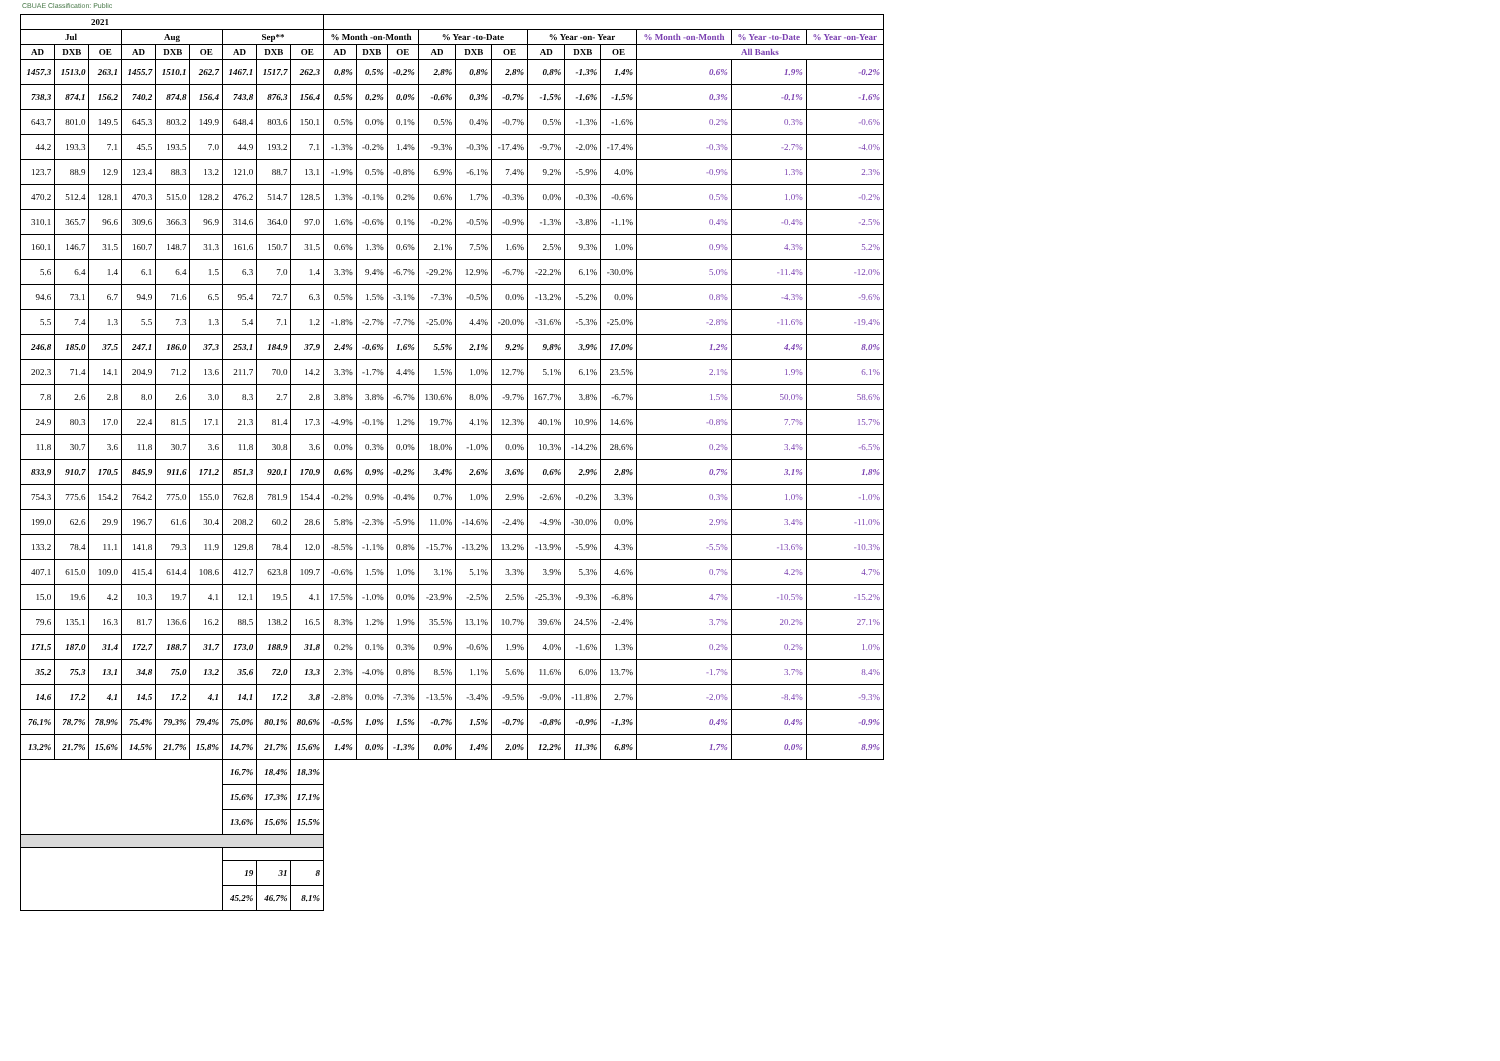CBUAE Classification: Public
| 2021 | | | | | | | | | | | | | | | | | | | | |
| --- | --- | --- | --- | --- | --- | --- | --- | --- | --- | --- | --- | --- | --- | --- | --- | --- | --- | --- | --- | --- |
| Jul | | | Aug | | | Sep** | | | % Month -on-Month | | | % Year -to-Date | | | % Year -on- Year | | | % Month -on-Month | % Year -to-Date | % Year -on-Year |
| AD | DXB | OE | AD | DXB | OE | AD | DXB | OE | AD | DXB | OE | AD | DXB | OE | AD | DXB | OE | All Banks | | |
| 1457.3 | 1513.0 | 263.1 | 1455.7 | 1510.1 | 262.7 | 1467.1 | 1517.7 | 262.3 | 0.8% | 0.5% | -0.2% | 2.8% | 0.8% | 2.8% | 0.8% | -1.3% | 1.4% | 0.6% | 1.9% | -0.2% |
| 738.3 | 874.1 | 156.2 | 740.2 | 874.8 | 156.4 | 743.8 | 876.3 | 156.4 | 0.5% | 0.2% | 0.0% | -0.6% | 0.3% | -0.7% | -1.5% | -1.6% | -1.5% | 0.3% | -0.1% | -1.6% |
| 643.7 | 801.0 | 149.5 | 645.3 | 803.2 | 149.9 | 648.4 | 803.6 | 150.1 | 0.5% | 0.0% | 0.1% | 0.5% | 0.4% | -0.7% | 0.5% | -1.3% | -1.6% | 0.2% | 0.3% | -0.6% |
| 44.2 | 193.3 | 7.1 | 45.5 | 193.5 | 7.0 | 44.9 | 193.2 | 7.1 | -1.3% | -0.2% | 1.4% | -9.3% | -0.3% | -17.4% | -9.7% | -2.0% | -17.4% | -0.3% | -2.7% | -4.0% |
| 123.7 | 88.9 | 12.9 | 123.4 | 88.3 | 13.2 | 121.0 | 88.7 | 13.1 | -1.9% | 0.5% | -0.8% | 6.9% | -6.1% | 7.4% | 9.2% | -5.9% | 4.0% | -0.9% | 1.3% | 2.3% |
| 470.2 | 512.4 | 128.1 | 470.3 | 515.0 | 128.2 | 476.2 | 514.7 | 128.5 | 1.3% | -0.1% | 0.2% | 0.6% | 1.7% | -0.3% | 0.0% | -0.3% | -0.6% | 0.5% | 1.0% | -0.2% |
| 310.1 | 365.7 | 96.6 | 309.6 | 366.3 | 96.9 | 314.6 | 364.0 | 97.0 | 1.6% | -0.6% | 0.1% | -0.2% | -0.5% | -0.9% | -1.3% | -3.8% | -1.1% | 0.4% | -0.4% | -2.5% |
| 160.1 | 146.7 | 31.5 | 160.7 | 148.7 | 31.3 | 161.6 | 150.7 | 31.5 | 0.6% | 1.3% | 0.6% | 2.1% | 7.5% | 1.6% | 2.5% | 9.3% | 1.0% | 0.9% | 4.3% | 5.2% |
| 5.6 | 6.4 | 1.4 | 6.1 | 6.4 | 1.5 | 6.3 | 7.0 | 1.4 | 3.3% | 9.4% | -6.7% | -29.2% | 12.9% | -6.7% | -22.2% | 6.1% | -30.0% | 5.0% | -11.4% | -12.0% |
| 94.6 | 73.1 | 6.7 | 94.9 | 71.6 | 6.5 | 95.4 | 72.7 | 6.3 | 0.5% | 1.5% | -3.1% | -7.3% | -0.5% | 0.0% | -13.2% | -5.2% | 0.0% | 0.8% | -4.3% | -9.6% |
| 5.5 | 7.4 | 1.3 | 5.5 | 7.3 | 1.3 | 5.4 | 7.1 | 1.2 | -1.8% | -2.7% | -7.7% | -25.0% | 4.4% | -20.0% | -31.6% | -5.3% | -25.0% | -2.8% | -11.6% | -19.4% |
| 246.8 | 185.0 | 37.5 | 247.1 | 186.0 | 37.3 | 253.1 | 184.9 | 37.9 | 2.4% | -0.6% | 1.6% | 5.5% | 2.1% | 9.2% | 9.8% | 3.9% | 17.0% | 1.2% | 4.4% | 8.0% |
| 202.3 | 71.4 | 14.1 | 204.9 | 71.2 | 13.6 | 211.7 | 70.0 | 14.2 | 3.3% | -1.7% | 4.4% | 1.5% | 1.0% | 12.7% | 5.1% | 6.1% | 23.5% | 2.1% | 1.9% | 6.1% |
| 7.8 | 2.6 | 2.8 | 8.0 | 2.6 | 3.0 | 8.3 | 2.7 | 2.8 | 3.8% | 3.8% | -6.7% | 130.6% | 8.0% | -9.7% | 167.7% | 3.8% | -6.7% | 1.5% | 50.0% | 58.6% |
| 24.9 | 80.3 | 17.0 | 22.4 | 81.5 | 17.1 | 21.3 | 81.4 | 17.3 | -4.9% | -0.1% | 1.2% | 19.7% | 4.1% | 12.3% | 40.1% | 10.9% | 14.6% | -0.8% | 7.7% | 15.7% |
| 11.8 | 30.7 | 3.6 | 11.8 | 30.7 | 3.6 | 11.8 | 30.8 | 3.6 | 0.0% | 0.3% | 0.0% | 18.0% | -1.0% | 0.0% | 10.3% | -14.2% | 28.6% | 0.2% | 3.4% | -6.5% |
| 833.9 | 910.7 | 170.5 | 845.9 | 911.6 | 171.2 | 851.3 | 920.1 | 170.9 | 0.6% | 0.9% | -0.2% | 3.4% | 2.6% | 3.6% | 0.6% | 2.9% | 2.8% | 0.7% | 3.1% | 1.8% |
| 754.3 | 775.6 | 154.2 | 764.2 | 775.0 | 155.0 | 762.8 | 781.9 | 154.4 | -0.2% | 0.9% | -0.4% | 0.7% | 1.0% | 2.9% | -2.6% | -0.2% | 3.3% | 0.3% | 1.0% | -1.0% |
| 199.0 | 62.6 | 29.9 | 196.7 | 61.6 | 30.4 | 208.2 | 60.2 | 28.6 | 5.8% | -2.3% | -5.9% | 11.0% | -14.6% | -2.4% | -4.9% | -30.0% | 0.0% | 2.9% | 3.4% | -11.0% |
| 133.2 | 78.4 | 11.1 | 141.8 | 79.3 | 11.9 | 129.8 | 78.4 | 12.0 | -8.5% | -1.1% | 0.8% | -15.7% | -13.2% | 13.2% | -13.9% | -5.9% | 4.3% | -5.5% | -13.6% | -10.3% |
| 407.1 | 615.0 | 109.0 | 415.4 | 614.4 | 108.6 | 412.7 | 623.8 | 109.7 | -0.6% | 1.5% | 1.0% | 3.1% | 5.1% | 3.3% | 3.9% | 5.3% | 4.6% | 0.7% | 4.2% | 4.7% |
| 15.0 | 19.6 | 4.2 | 10.3 | 19.7 | 4.1 | 12.1 | 19.5 | 4.1 | 17.5% | -1.0% | 0.0% | -23.9% | -2.5% | 2.5% | -25.3% | -9.3% | -6.8% | 4.7% | -10.5% | -15.2% |
| 79.6 | 135.1 | 16.3 | 81.7 | 136.6 | 16.2 | 88.5 | 138.2 | 16.5 | 8.3% | 1.2% | 1.9% | 35.5% | 13.1% | 10.7% | 39.6% | 24.5% | -2.4% | 3.7% | 20.2% | 27.1% |
| 171.5 | 187.0 | 31.4 | 172.7 | 188.7 | 31.7 | 173.0 | 188.9 | 31.8 | 0.2% | 0.1% | 0.3% | 0.9% | -0.6% | 1.9% | 4.0% | -1.6% | 1.3% | 0.2% | 0.2% | 1.0% |
| 35.2 | 75.3 | 13.1 | 34.8 | 75.0 | 13.2 | 35.6 | 72.0 | 13.3 | 2.3% | -4.0% | 0.8% | 8.5% | 1.1% | 5.6% | 11.6% | 6.0% | 13.7% | -1.7% | 3.7% | 8.4% |
| 14.6 | 17.2 | 4.1 | 14.5 | 17.2 | 4.1 | 14.1 | 17.2 | 3.8 | -2.8% | 0.0% | -7.3% | -13.5% | -3.4% | -9.5% | -9.0% | -11.8% | 2.7% | -2.0% | -8.4% | -9.3% |
| 76.1% | 78.7% | 78.9% | 75.4% | 79.3% | 79.4% | 75.0% | 80.1% | 80.6% | -0.5% | 1.0% | 1.5% | -0.7% | 1.5% | -0.7% | -0.8% | -0.9% | -1.3% | 0.4% | 0.4% | -0.9% |
| 13.2% | 21.7% | 15.6% | 14.5% | 21.7% | 15.8% | 14.7% | 21.7% | 15.6% | 1.4% | 0.0% | -1.3% | 0.0% | 1.4% | 2.0% | 12.2% | 11.3% | 6.8% | 1.7% | 0.0% | 8.9% |
| | | | | | | 16.7% | 18.4% | 18.3% | | | | | | | | | | | | |
| | | | | | | 15.6% | 17.3% | 17.1% | | | | | | | | | | | | |
| | | | | | | 13.6% | 15.6% | 15.5% | | | | | | | | | | | | |
| | | | | | | 19 | 31 | 8 | | | | | | | | | | | | |
| | | | | | | 45.2% | 46.7% | 8.1% | | | | | | | | | | | | |